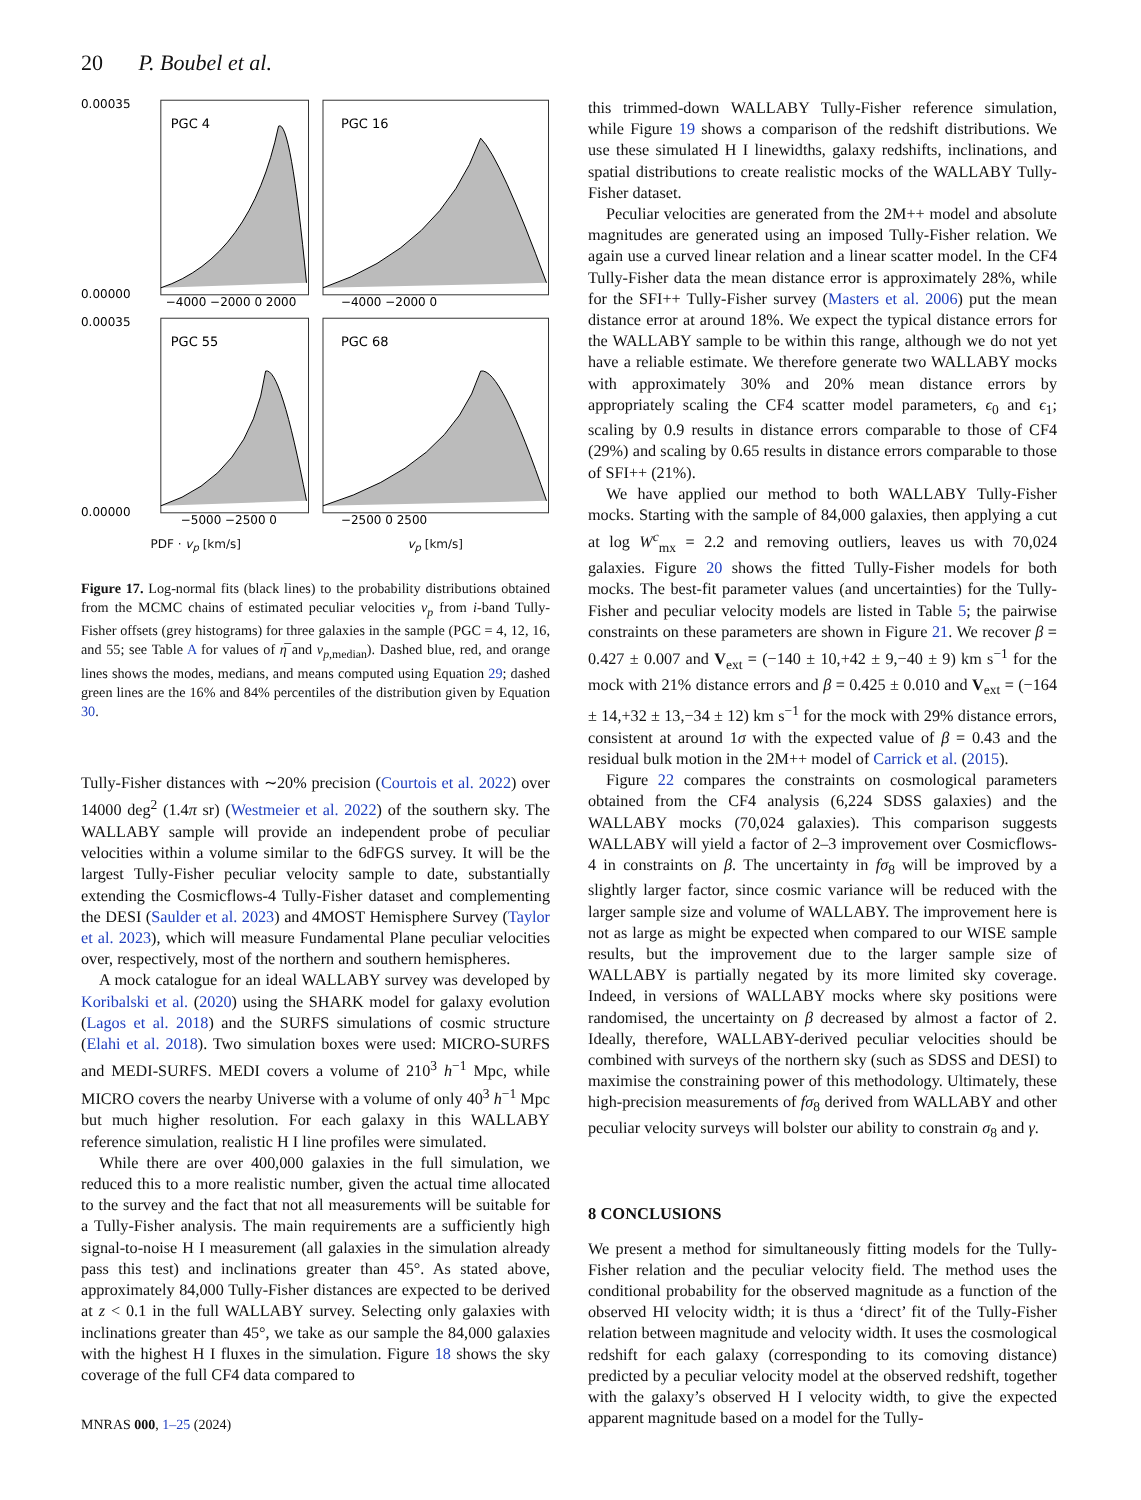20 P. Boubel et al.
PGC 4
0.00035
0.00000
−4000 −2000 0 2000
PGC 16
−4000 −2000 0
PGC 55
0.00035
0.00000
−5000 −2500 0
PGC 68
−2500 0 2500
PDF · v<sub>p</sub> [km/s]
v<sub>p</sub> [km/s]
Figure 17. Log-normal fits (black lines) to the probability distributions obtained from the MCMC chains of estimated peculiar velocities v<sub>p</sub> from i-band Tully-Fisher offsets (grey histograms) for three galaxies in the sample (PGC = 4, 12, 16, and 55; see Table A for values of η̅ and v<sub>p</sub><sub>,median</sub>). Dashed blue, red, and orange lines shows the modes, medians, and means computed using Equation 29; dashed green lines are the 16% and 84% percentiles of the distribution given by Equation 30.
Tully-Fisher distances with ∼20% precision (Courtois et al. 2022) over 14000 deg<sup>2</sup> (1.4π sr) (Westmeier et al. 2022) of the southern sky. The WALLABY sample will provide an independent probe of peculiar velocities within a volume similar to the 6dFGS survey. It will be the largest Tully-Fisher peculiar velocity sample to date, substantially extending the Cosmicflows-4 Tully-Fisher dataset and complementing the DESI (Saulder et al. 2023) and 4MOST Hemisphere Survey (Taylor et al. 2023), which will measure Fundamental Plane peculiar velocities over, respectively, most of the northern and southern hemispheres.
A mock catalogue for an ideal WALLABY survey was developed by Koribalski et al. (2020) using the SHARK model for galaxy evolution (Lagos et al. 2018) and the SURFS simulations of cosmic structure (Elahi et al. 2018). Two simulation boxes were used: MICRO-SURFS and MEDI-SURFS. MEDI covers a volume of 210<sup>3</sup> h<sup>−1</sup> Mpc, while MICRO covers the nearby Universe with a volume of only 40<sup>3</sup> h<sup>−1</sup> Mpc but much higher resolution. For each galaxy in this WALLABY reference simulation, realistic H I line profiles were simulated.
While there are over 400,000 galaxies in the full simulation, we reduced this to a more realistic number, given the actual time allocated to the survey and the fact that not all measurements will be suitable for a Tully-Fisher analysis. The main requirements are a sufficiently high signal-to-noise H I measurement (all galaxies in the simulation already pass this test) and inclinations greater than 45°. As stated above, approximately 84,000 Tully-Fisher distances are expected to be derived at z < 0.1 in the full WALLABY survey. Selecting only galaxies with inclinations greater than 45°, we take as our sample the 84,000 galaxies with the highest H I fluxes in the simulation. Figure 18 shows the sky coverage of the full CF4 data compared to
MNRAS 000, 1–25 (2024)
this trimmed-down WALLABY Tully-Fisher reference simulation, while Figure 19 shows a comparison of the redshift distributions. We use these simulated H I linewidths, galaxy redshifts, inclinations, and spatial distributions to create realistic mocks of the WALLABY Tully-Fisher dataset.
Peculiar velocities are generated from the 2M++ model and absolute magnitudes are generated using an imposed Tully-Fisher relation. We again use a curved linear relation and a linear scatter model. In the CF4 Tully-Fisher data the mean distance error is approximately 28%, while for the SFI++ Tully-Fisher survey (Masters et al. 2006) put the mean distance error at around 18%. We expect the typical distance errors for the WALLABY sample to be within this range, although we do not yet have a reliable estimate. We therefore generate two WALLABY mocks with approximately 30% and 20% mean distance errors by appropriately scaling the CF4 scatter model parameters, ϵ<sub>0</sub> and ϵ<sub>1</sub>; scaling by 0.9 results in distance errors comparable to those of CF4 (29%) and scaling by 0.65 results in distance errors comparable to those of SFI++ (21%).
We have applied our method to both WALLABY Tully-Fisher mocks. Starting with the sample of 84,000 galaxies, then applying a cut at log W<sup>c</sup><sub>mx</sub> = 2.2 and removing outliers, leaves us with 70,024 galaxies. Figure 20 shows the fitted Tully-Fisher models for both mocks. The best-fit parameter values (and uncertainties) for the Tully-Fisher and peculiar velocity models are listed in Table 5; the pairwise constraints on these parameters are shown in Figure 21. We recover β = 0.427 ± 0.007 and V<sub>ext</sub> = (−140 ± 10,+42 ± 9,−40 ± 9) km s<sup>−1</sup> for the mock with 21% distance errors and β = 0.425 ± 0.010 and V<sub>ext</sub> = (−164 ± 14,+32 ± 13,−34 ± 12) km s<sup>−1</sup> for the mock with 29% distance errors, consistent at around 1σ with the expected value of β = 0.43 and the residual bulk motion in the 2M++ model of Carrick et al. (2015).
Figure 22 compares the constraints on cosmological parameters obtained from the CF4 analysis (6,224 SDSS galaxies) and the WALLABY mocks (70,024 galaxies). This comparison suggests WALLABY will yield a factor of 2–3 improvement over Cosmicflows-4 in constraints on β. The uncertainty in fσ<sub>8</sub> will be improved by a slightly larger factor, since cosmic variance will be reduced with the larger sample size and volume of WALLABY. The improvement here is not as large as might be expected when compared to our WISE sample results, but the improvement due to the larger sample size of WALLABY is partially negated by its more limited sky coverage. Indeed, in versions of WALLABY mocks where sky positions were randomised, the uncertainty on β decreased by almost a factor of 2. Ideally, therefore, WALLABY-derived peculiar velocities should be combined with surveys of the northern sky (such as SDSS and DESI) to maximise the constraining power of this methodology. Ultimately, these high-precision measurements of fσ<sub>8</sub> derived from WALLABY and other peculiar velocity surveys will bolster our ability to constrain σ<sub>8</sub> and γ.
8 CONCLUSIONS
We present a method for simultaneously fitting models for the Tully-Fisher relation and the peculiar velocity field. The method uses the conditional probability for the observed magnitude as a function of the observed HI velocity width; it is thus a ‘direct’ fit of the Tully-Fisher relation between magnitude and velocity width. It uses the cosmological redshift for each galaxy (corresponding to its comoving distance) predicted by a peculiar velocity model at the observed redshift, together with the galaxy’s observed H I velocity width, to give the expected apparent magnitude based on a model for the Tully-